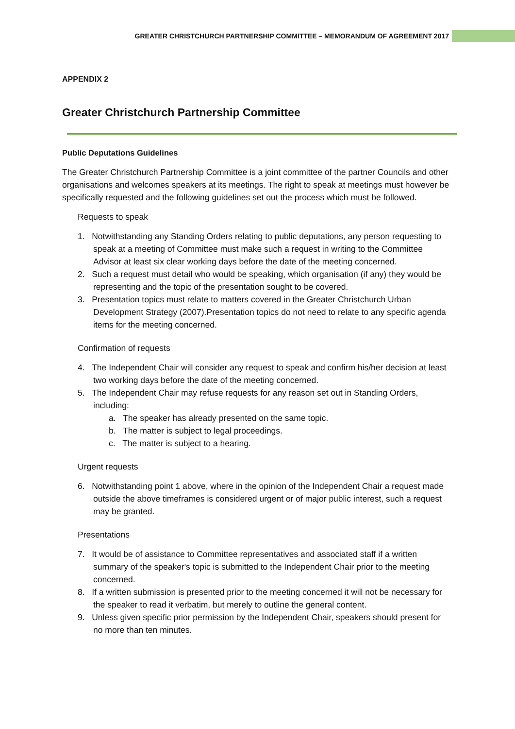GREATER CHRISTCHURCH PARTNERSHIP COMMITTEE – MEMORANDUM OF AGREEMENT 2017
APPENDIX 2
Greater Christchurch Partnership Committee
Public Deputations Guidelines
The Greater Christchurch Partnership Committee is a joint committee of the partner Councils and other organisations and welcomes speakers at its meetings. The right to speak at meetings must however be specifically requested and the following guidelines set out the process which must be followed.
Requests to speak
1. Notwithstanding any Standing Orders relating to public deputations, any person requesting to speak at a meeting of Committee must make such a request in writing to the Committee Advisor at least six clear working days before the date of the meeting concerned.
2. Such a request must detail who would be speaking, which organisation (if any) they would be representing and the topic of the presentation sought to be covered.
3. Presentation topics must relate to matters covered in the Greater Christchurch Urban Development Strategy (2007).Presentation topics do not need to relate to any specific agenda items for the meeting concerned.
Confirmation of requests
4. The Independent Chair will consider any request to speak and confirm his/her decision at least two working days before the date of the meeting concerned.
5. The Independent Chair may refuse requests for any reason set out in Standing Orders, including:
a. The speaker has already presented on the same topic.
b. The matter is subject to legal proceedings.
c. The matter is subject to a hearing.
Urgent requests
6. Notwithstanding point 1 above, where in the opinion of the Independent Chair a request made outside the above timeframes is considered urgent or of major public interest, such a request may be granted.
Presentations
7. It would be of assistance to Committee representatives and associated staff if a written summary of the speaker's topic is submitted to the Independent Chair prior to the meeting concerned.
8. If a written submission is presented prior to the meeting concerned it will not be necessary for the speaker to read it verbatim, but merely to outline the general content.
9. Unless given specific prior permission by the Independent Chair, speakers should present for no more than ten minutes.